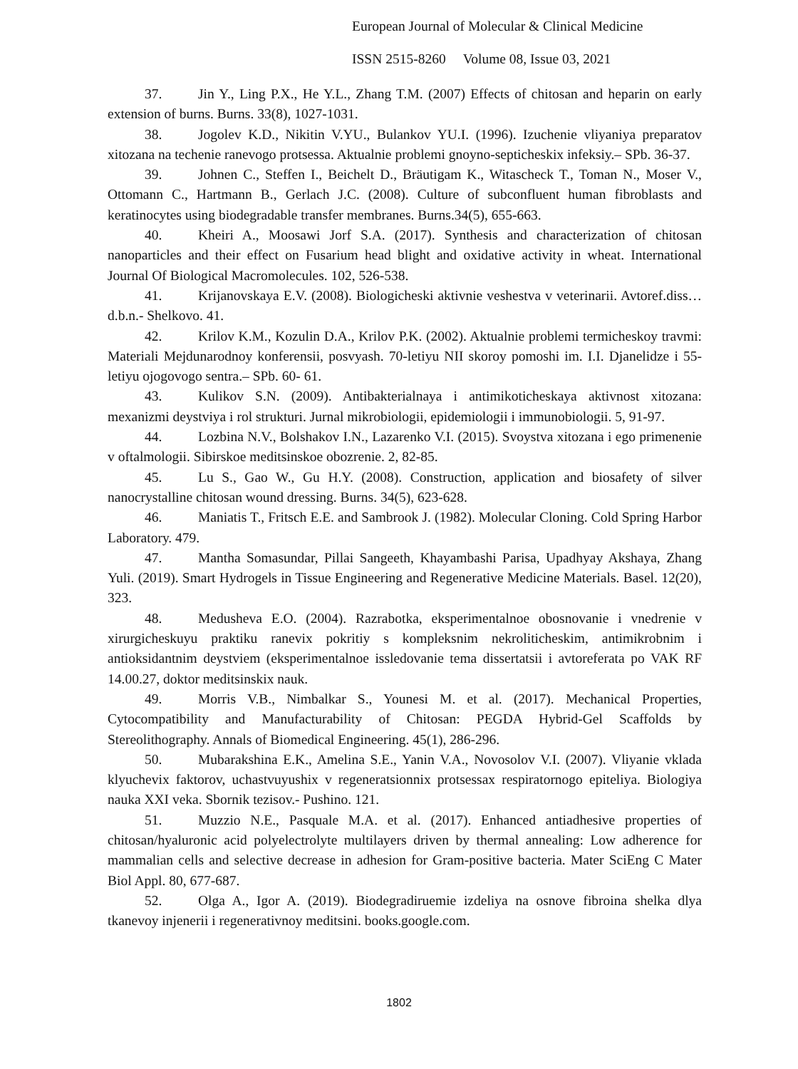European Journal of Molecular & Clinical Medicine
ISSN 2515-8260 Volume 08, Issue 03, 2021
37. Jin Y., Ling P.X., He Y.L., Zhang T.M. (2007) Effects of chitosan and heparin on early extension of burns. Burns. 33(8), 1027-1031.
38. Jogolev K.D., Nikitin V.YU., Bulankov YU.I. (1996). Izuchenie vliyaniya preparatov xitozana na techenie ranevogo protsessa. Aktualnie problemi gnoyno-septicheskix infeksiy.– SPb. 36-37.
39. Johnen C., Steffen I., Beichelt D., Bräutigam K., Witascheck T., Toman N., Moser V., Ottomann C., Hartmann B., Gerlach J.C. (2008). Culture of subconfluent human fibroblasts and keratinocytes using biodegradable transfer membranes. Burns.34(5), 655-663.
40. Kheiri A., Moosawi Jorf S.A. (2017). Synthesis and characterization of chitosan nanoparticles and their effect on Fusarium head blight and oxidative activity in wheat. International Journal Of Biological Macromolecules. 102, 526-538.
41. Krijanovskaya E.V. (2008). Biologicheski aktivnie veshestva v veterinarii. Avtoref.diss…d.b.n.- Shelkovo. 41.
42. Krilov K.M., Kozulin D.A., Krilov P.K. (2002). Aktualnie problemi termicheskoy travmi: Materiali Mejdunarodnoy konferensii, posvyash. 70-letiyu NII skoroy pomoshi im. I.I. Djanelidze i 55-letiyu ojogovogo sentra.– SPb. 60- 61.
43. Kulikov S.N. (2009). Antibakterialnaya i antimikoticheskaya aktivnost xitozana: mexanizmi deystviya i rol strukturi. Jurnal mikrobiologii, epidemiologii i immunobiologii. 5, 91-97.
44. Lozbina N.V., Bolshakov I.N., Lazarenko V.I. (2015). Svoystva xitozana i ego primenenie v oftalmologii. Sibirskoe meditsinskoe obozrenie. 2, 82-85.
45. Lu S., Gao W., Gu H.Y. (2008). Construction, application and biosafety of silver nanocrystalline chitosan wound dressing. Burns. 34(5), 623-628.
46. Maniatis T., Fritsch E.E. and Sambrook J. (1982). Molecular Cloning. Cold Spring Harbor Laboratory. 479.
47. Mantha Somasundar, Pillai Sangeeth, Khayambashi Parisa, Upadhyay Akshaya, Zhang Yuli. (2019). Smart Hydrogels in Tissue Engineering and Regenerative Medicine Materials. Basel. 12(20), 323.
48. Medusheva E.O. (2004). Razrabotka, eksperimentalnoe obosnovanie i vnedrenie v xirurgicheskuyu praktiku ranevix pokritiy s kompleksnim nekroliticheskim, antimikrobnim i antioksidantnim deystviem (eksperimentalnoe issledovanie tema dissertatsii i avtoreferata po VAK RF 14.00.27, doktor meditsinskix nauk.
49. Morris V.B., Nimbalkar S., Younesi M. et al. (2017). Mechanical Properties, Cytocompatibility and Manufacturability of Chitosan: PEGDA Hybrid-Gel Scaffolds by Stereolithography. Annals of Biomedical Engineering. 45(1), 286-296.
50. Mubarakshina E.K., Amelina S.E., Yanin V.A., Novosolov V.I. (2007). Vliyanie vklada klyuchevix faktorov, uchastvuyushix v regeneratsionnix protsessax respiratornogo epiteliya. Biologiya nauka XXI veka. Sbornik tezisov.- Pushino. 121.
51. Muzzio N.E., Pasquale M.A. et al. (2017). Enhanced antiadhesive properties of chitosan/hyaluronic acid polyelectrolyte multilayers driven by thermal annealing: Low adherence for mammalian cells and selective decrease in adhesion for Gram-positive bacteria. Mater SciEng C Mater Biol Appl. 80, 677-687.
52. Olga A., Igor A. (2019). Biodegradiruemie izdeliya na osnove fibroina shelka dlya tkanevoy injenerii i regenerativnoy meditsini. books.google.com.
1802